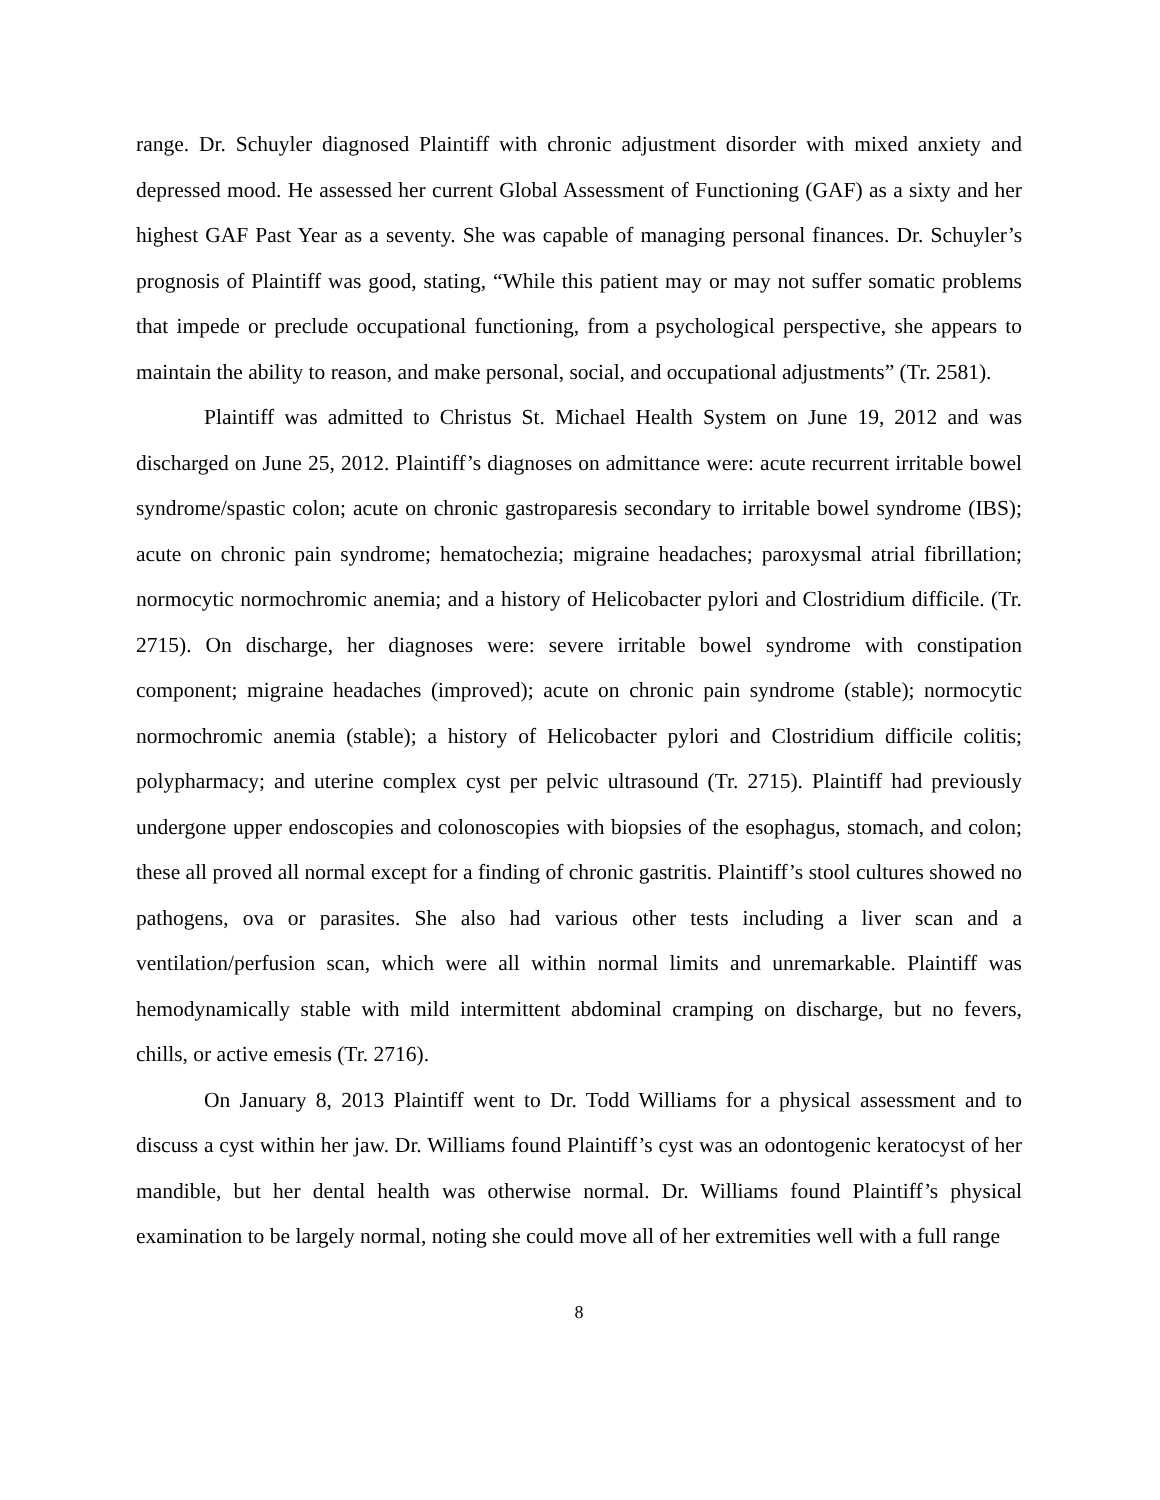range. Dr. Schuyler diagnosed Plaintiff with chronic adjustment disorder with mixed anxiety and depressed mood. He assessed her current Global Assessment of Functioning (GAF) as a sixty and her highest GAF Past Year as a seventy. She was capable of managing personal finances. Dr. Schuyler’s prognosis of Plaintiff was good, stating, “While this patient may or may not suffer somatic problems that impede or preclude occupational functioning, from a psychological perspective, she appears to maintain the ability to reason, and make personal, social, and occupational adjustments” (Tr. 2581).
Plaintiff was admitted to Christus St. Michael Health System on June 19, 2012 and was discharged on June 25, 2012. Plaintiff’s diagnoses on admittance were: acute recurrent irritable bowel syndrome/spastic colon; acute on chronic gastroparesis secondary to irritable bowel syndrome (IBS); acute on chronic pain syndrome; hematochezia; migraine headaches; paroxysmal atrial fibrillation; normocytic normochromic anemia; and a history of Helicobacter pylori and Clostridium difficile. (Tr. 2715). On discharge, her diagnoses were: severe irritable bowel syndrome with constipation component; migraine headaches (improved); acute on chronic pain syndrome (stable); normocytic normochromic anemia (stable); a history of Helicobacter pylori and Clostridium difficile colitis; polypharmacy; and uterine complex cyst per pelvic ultrasound (Tr. 2715). Plaintiff had previously undergone upper endoscopies and colonoscopies with biopsies of the esophagus, stomach, and colon; these all proved all normal except for a finding of chronic gastritis. Plaintiff’s stool cultures showed no pathogens, ova or parasites. She also had various other tests including a liver scan and a ventilation/perfusion scan, which were all within normal limits and unremarkable. Plaintiff was hemodynamically stable with mild intermittent abdominal cramping on discharge, but no fevers, chills, or active emesis (Tr. 2716).
On January 8, 2013 Plaintiff went to Dr. Todd Williams for a physical assessment and to discuss a cyst within her jaw. Dr. Williams found Plaintiff’s cyst was an odontogenic keratocyst of her mandible, but her dental health was otherwise normal. Dr. Williams found Plaintiff’s physical examination to be largely normal, noting she could move all of her extremities well with a full range
8